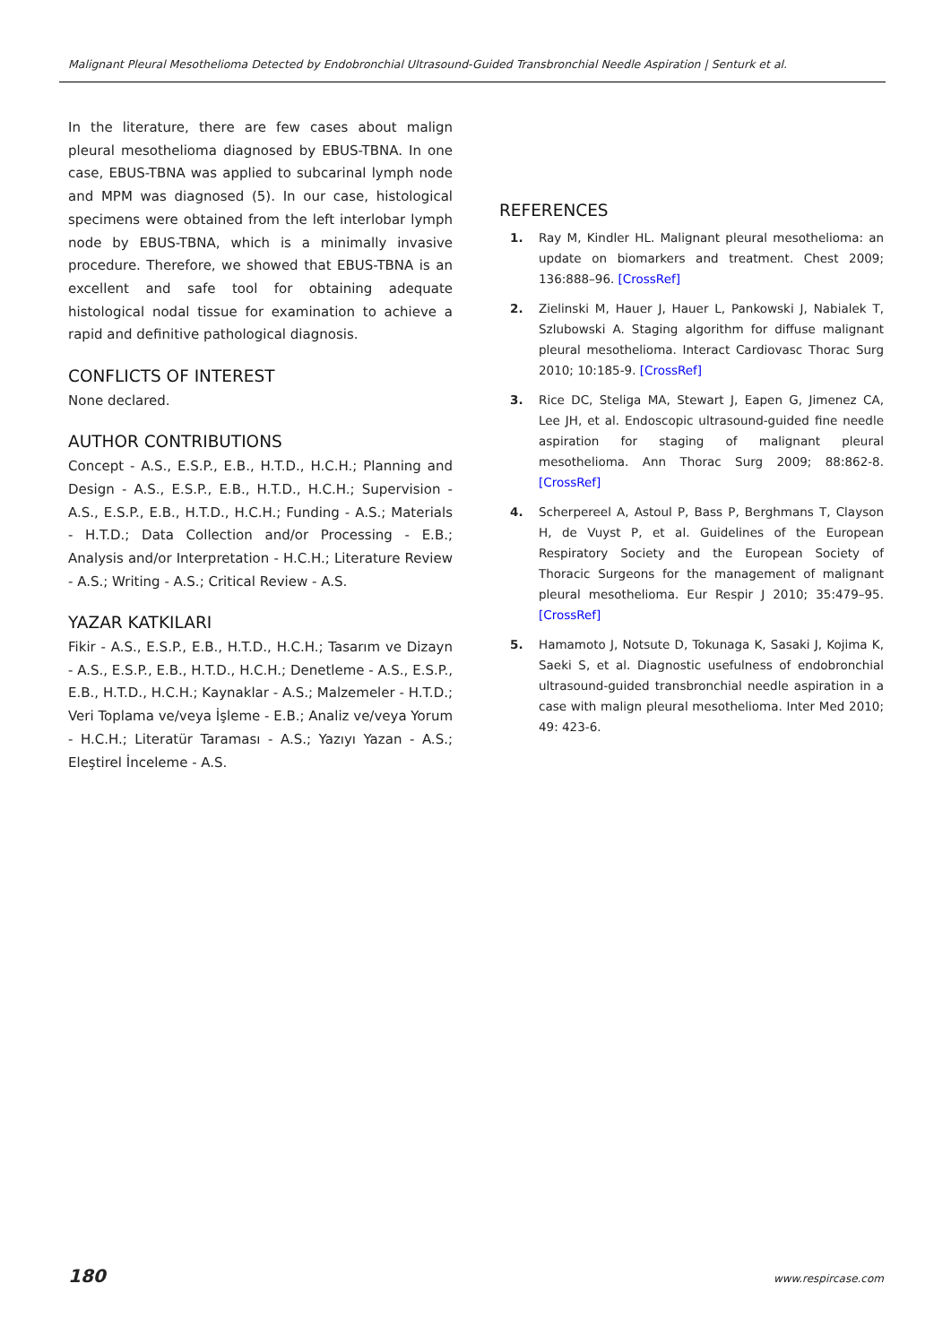Malignant Pleural Mesothelioma Detected by Endobronchial Ultrasound-Guided Transbronchial Needle Aspiration | Senturk et al.
In the literature, there are few cases about malign pleural mesothelioma diagnosed by EBUS-TBNA. In one case, EBUS-TBNA was applied to subcarinal lymph node and MPM was diagnosed (5). In our case, histological specimens were obtained from the left interlobar lymph node by EBUS-TBNA, which is a minimally invasive procedure. Therefore, we showed that EBUS-TBNA is an excellent and safe tool for obtaining adequate histological nodal tissue for examination to achieve a rapid and definitive pathological diagnosis.
CONFLICTS OF INTEREST
None declared.
AUTHOR CONTRIBUTIONS
Concept - A.S., E.S.P., E.B., H.T.D., H.C.H.; Planning and Design - A.S., E.S.P., E.B., H.T.D., H.C.H.; Supervision - A.S., E.S.P., E.B., H.T.D., H.C.H.; Funding - A.S.; Materials - H.T.D.; Data Collection and/or Processing - E.B.; Analysis and/or Interpretation - H.C.H.; Literature Review - A.S.; Writing - A.S.; Critical Review - A.S.
YAZAR KATKILARI
Fikir - A.S., E.S.P., E.B., H.T.D., H.C.H.; Tasarım ve Dizayn - A.S., E.S.P., E.B., H.T.D., H.C.H.; Denetleme - A.S., E.S.P., E.B., H.T.D., H.C.H.; Kaynaklar - A.S.; Malzemeler - H.T.D.; Veri Toplama ve/veya İşleme - E.B.; Analiz ve/veya Yorum - H.C.H.; Literatür Taraması - A.S.; Yazıyı Yazan - A.S.; Eleştirel İnceleme - A.S.
REFERENCES
1. Ray M, Kindler HL. Malignant pleural mesothelioma: an update on biomarkers and treatment. Chest 2009; 136:888–96. [CrossRef]
2. Zielinski M, Hauer J, Hauer L, Pankowski J, Nabialek T, Szlubowski A. Staging algorithm for diffuse malignant pleural mesothelioma. Interact Cardiovasc Thorac Surg 2010; 10:185-9. [CrossRef]
3. Rice DC, Steliga MA, Stewart J, Eapen G, Jimenez CA, Lee JH, et al. Endoscopic ultrasound-guided fine needle aspiration for staging of malignant pleural mesothelioma. Ann Thorac Surg 2009; 88:862-8. [CrossRef]
4. Scherpereel A, Astoul P, Bass P, Berghmans T, Clayson H, de Vuyst P, et al. Guidelines of the European Respiratory Society and the European Society of Thoracic Surgeons for the management of malignant pleural mesothelioma. Eur Respir J 2010; 35:479–95. [CrossRef]
5. Hamamoto J, Notsute D, Tokunaga K, Sasaki J, Kojima K, Saeki S, et al. Diagnostic usefulness of endobronchial ultrasound-guided transbronchial needle aspiration in a case with malign pleural mesothelioma. Inter Med 2010; 49: 423-6.
180 www.respircase.com